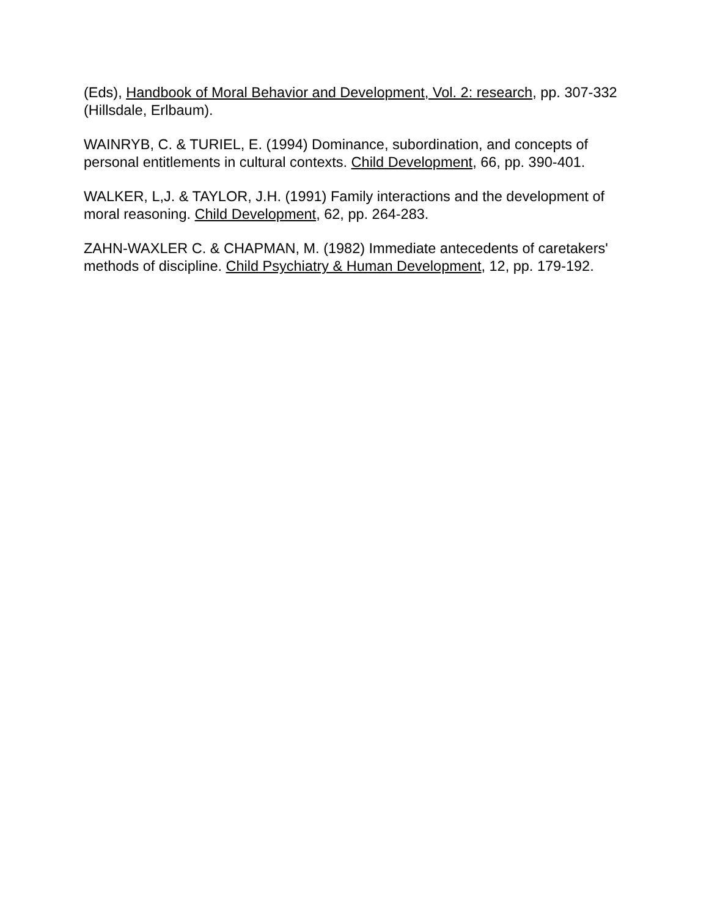(Eds), Handbook of Moral Behavior and Development, Vol. 2: research, pp. 307-332 (Hillsdale, Erlbaum).
WAINRYB, C. & TURIEL, E. (1994) Dominance, subordination, and concepts of personal entitlements in cultural contexts. Child Development, 66, pp. 390-401.
WALKER, L,J. & TAYLOR, J.H. (1991) Family interactions and the development of moral reasoning. Child Development, 62, pp. 264-283.
ZAHN-WAXLER C. & CHAPMAN, M. (1982) Immediate antecedents of caretakers' methods of discipline. Child Psychiatry & Human Development, 12, pp. 179-192.